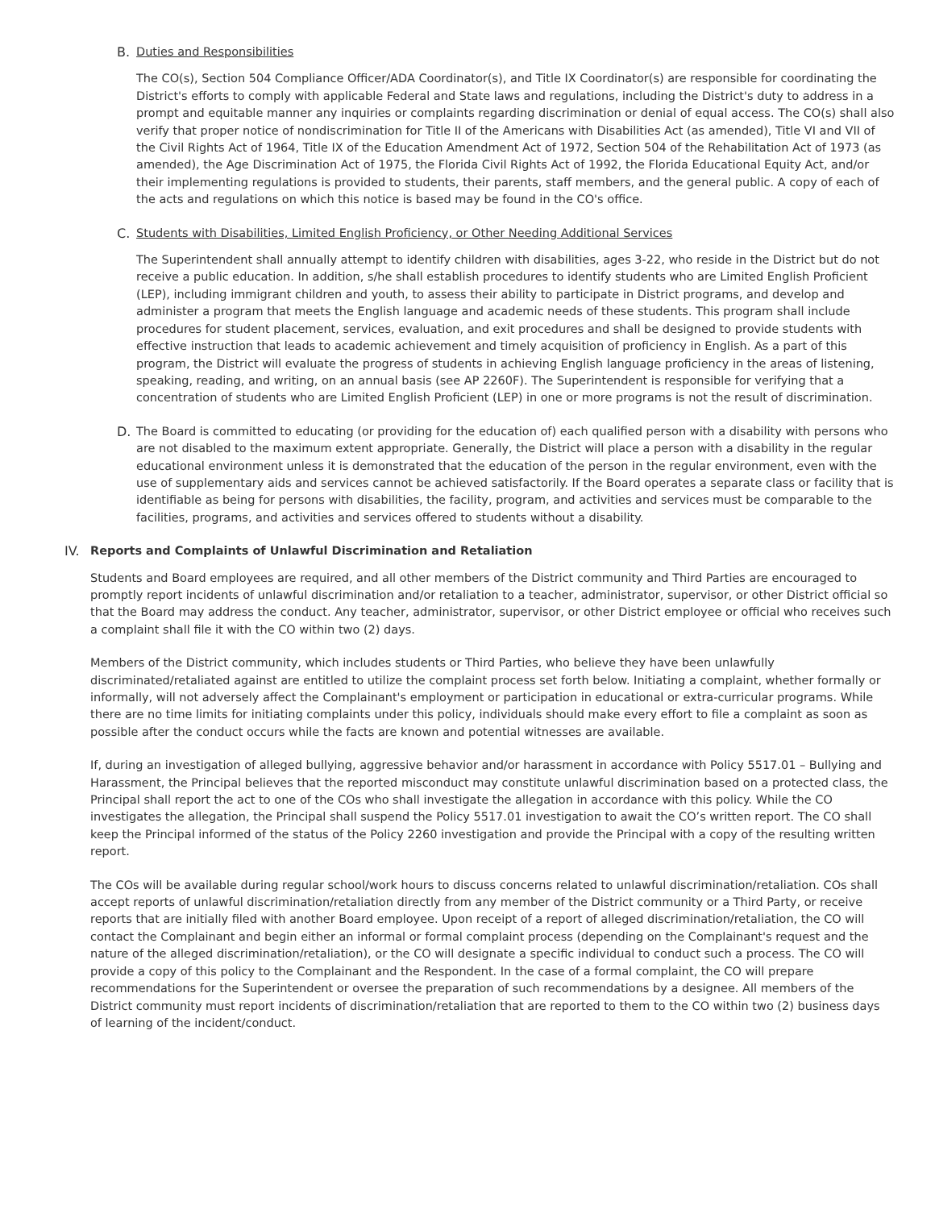B. Duties and Responsibilities
The CO(s), Section 504 Compliance Officer/ADA Coordinator(s), and Title IX Coordinator(s) are responsible for coordinating the District's efforts to comply with applicable Federal and State laws and regulations, including the District's duty to address in a prompt and equitable manner any inquiries or complaints regarding discrimination or denial of equal access. The CO(s) shall also verify that proper notice of nondiscrimination for Title II of the Americans with Disabilities Act (as amended), Title VI and VII of the Civil Rights Act of 1964, Title IX of the Education Amendment Act of 1972, Section 504 of the Rehabilitation Act of 1973 (as amended), the Age Discrimination Act of 1975, the Florida Civil Rights Act of 1992, the Florida Educational Equity Act, and/or their implementing regulations is provided to students, their parents, staff members, and the general public. A copy of each of the acts and regulations on which this notice is based may be found in the CO's office.
C. Students with Disabilities, Limited English Proficiency, or Other Needing Additional Services
The Superintendent shall annually attempt to identify children with disabilities, ages 3-22, who reside in the District but do not receive a public education. In addition, s/he shall establish procedures to identify students who are Limited English Proficient (LEP), including immigrant children and youth, to assess their ability to participate in District programs, and develop and administer a program that meets the English language and academic needs of these students. This program shall include procedures for student placement, services, evaluation, and exit procedures and shall be designed to provide students with effective instruction that leads to academic achievement and timely acquisition of proficiency in English. As a part of this program, the District will evaluate the progress of students in achieving English language proficiency in the areas of listening, speaking, reading, and writing, on an annual basis (see AP 2260F). The Superintendent is responsible for verifying that a concentration of students who are Limited English Proficient (LEP) in one or more programs is not the result of discrimination.
D. The Board is committed to educating (or providing for the education of) each qualified person with a disability with persons who are not disabled to the maximum extent appropriate. Generally, the District will place a person with a disability in the regular educational environment unless it is demonstrated that the education of the person in the regular environment, even with the use of supplementary aids and services cannot be achieved satisfactorily. If the Board operates a separate class or facility that is identifiable as being for persons with disabilities, the facility, program, and activities and services must be comparable to the facilities, programs, and activities and services offered to students without a disability.
IV. Reports and Complaints of Unlawful Discrimination and Retaliation
Students and Board employees are required, and all other members of the District community and Third Parties are encouraged to promptly report incidents of unlawful discrimination and/or retaliation to a teacher, administrator, supervisor, or other District official so that the Board may address the conduct. Any teacher, administrator, supervisor, or other District employee or official who receives such a complaint shall file it with the CO within two (2) days.
Members of the District community, which includes students or Third Parties, who believe they have been unlawfully discriminated/retaliated against are entitled to utilize the complaint process set forth below. Initiating a complaint, whether formally or informally, will not adversely affect the Complainant's employment or participation in educational or extra-curricular programs. While there are no time limits for initiating complaints under this policy, individuals should make every effort to file a complaint as soon as possible after the conduct occurs while the facts are known and potential witnesses are available.
If, during an investigation of alleged bullying, aggressive behavior and/or harassment in accordance with Policy 5517.01 – Bullying and Harassment, the Principal believes that the reported misconduct may constitute unlawful discrimination based on a protected class, the Principal shall report the act to one of the COs who shall investigate the allegation in accordance with this policy. While the CO investigates the allegation, the Principal shall suspend the Policy 5517.01 investigation to await the CO’s written report. The CO shall keep the Principal informed of the status of the Policy 2260 investigation and provide the Principal with a copy of the resulting written report.
The COs will be available during regular school/work hours to discuss concerns related to unlawful discrimination/retaliation. COs shall accept reports of unlawful discrimination/retaliation directly from any member of the District community or a Third Party, or receive reports that are initially filed with another Board employee. Upon receipt of a report of alleged discrimination/retaliation, the CO will contact the Complainant and begin either an informal or formal complaint process (depending on the Complainant's request and the nature of the alleged discrimination/retaliation), or the CO will designate a specific individual to conduct such a process. The CO will provide a copy of this policy to the Complainant and the Respondent. In the case of a formal complaint, the CO will prepare recommendations for the Superintendent or oversee the preparation of such recommendations by a designee. All members of the District community must report incidents of discrimination/retaliation that are reported to them to the CO within two (2) business days of learning of the incident/conduct.